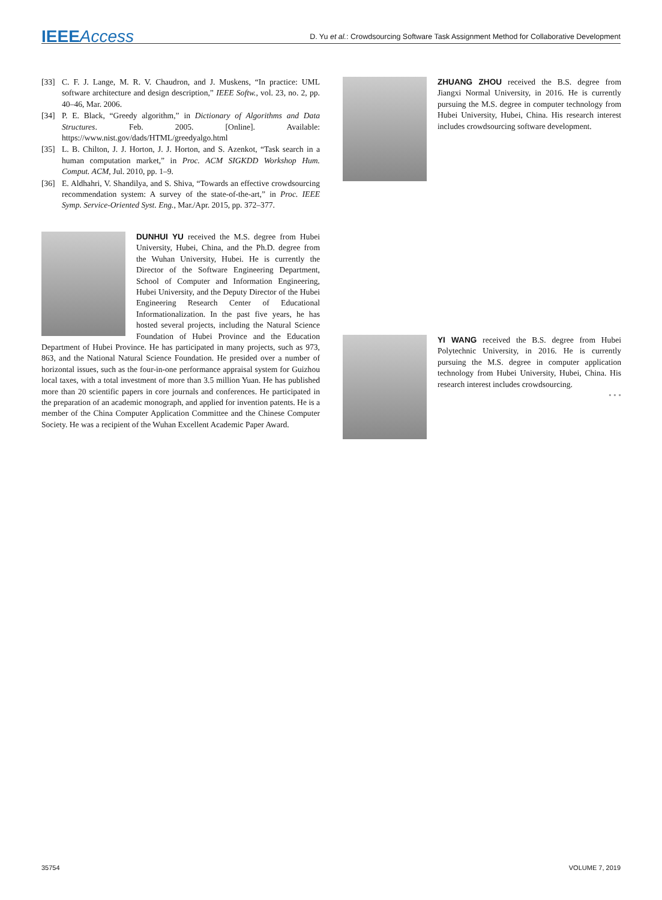IEEEAccess D. Yu et al.: Crowdsourcing Software Task Assignment Method for Collaborative Development
[33] C. F. J. Lange, M. R. V. Chaudron, and J. Muskens, “In practice: UML software architecture and design description,” IEEE Softw., vol. 23, no. 2, pp. 40–46, Mar. 2006.
[34] P. E. Black, “Greedy algorithm,” in Dictionary of Algorithms and Data Structures. Feb. 2005. [Online]. Available: https://www.nist.gov/dads/HTML/greedyalgo.html
[35] L. B. Chilton, J. J. Horton, J. J. Horton, and S. Azenkot, “Task search in a human computation market,” in Proc. ACM SIGKDD Workshop Hum. Comput. ACM, Jul. 2010, pp. 1–9.
[36] E. Aldhahri, V. Shandilya, and S. Shiva, “Towards an effective crowdsourcing recommendation system: A survey of the state-of-the-art,” in Proc. IEEE Symp. Service-Oriented Syst. Eng., Mar./Apr. 2015, pp. 372–377.
DUNHUI YU received the M.S. degree from Hubei University, Hubei, China, and the Ph.D. degree from the Wuhan University, Hubei. He is currently the Director of the Software Engineering Department, School of Computer and Information Engineering, Hubei University, and the Deputy Director of the Hubei Engineering Research Center of Educational Informationalization. In the past five years, he has hosted several projects, including the Natural Science Foundation of Hubei Province and the Education Department of Hubei Province. He has participated in many projects, such as 973, 863, and the National Natural Science Foundation. He presided over a number of horizontal issues, such as the four-in-one performance appraisal system for Guizhou local taxes, with a total investment of more than 3.5 million Yuan. He has published more than 20 scientific papers in core journals and conferences. He participated in the preparation of an academic monograph, and applied for invention patents. He is a member of the China Computer Application Committee and the Chinese Computer Society. He was a recipient of the Wuhan Excellent Academic Paper Award.
ZHUANG ZHOU received the B.S. degree from Jiangxi Normal University, in 2016. He is currently pursuing the M.S. degree in computer technology from Hubei University, Hubei, China. His research interest includes crowdsourcing software development.
YI WANG received the B.S. degree from Hubei Polytechnic University, in 2016. He is currently pursuing the M.S. degree in computer application technology from Hubei University, Hubei, China. His research interest includes crowdsourcing.
• • •
35754 VOLUME 7, 2019